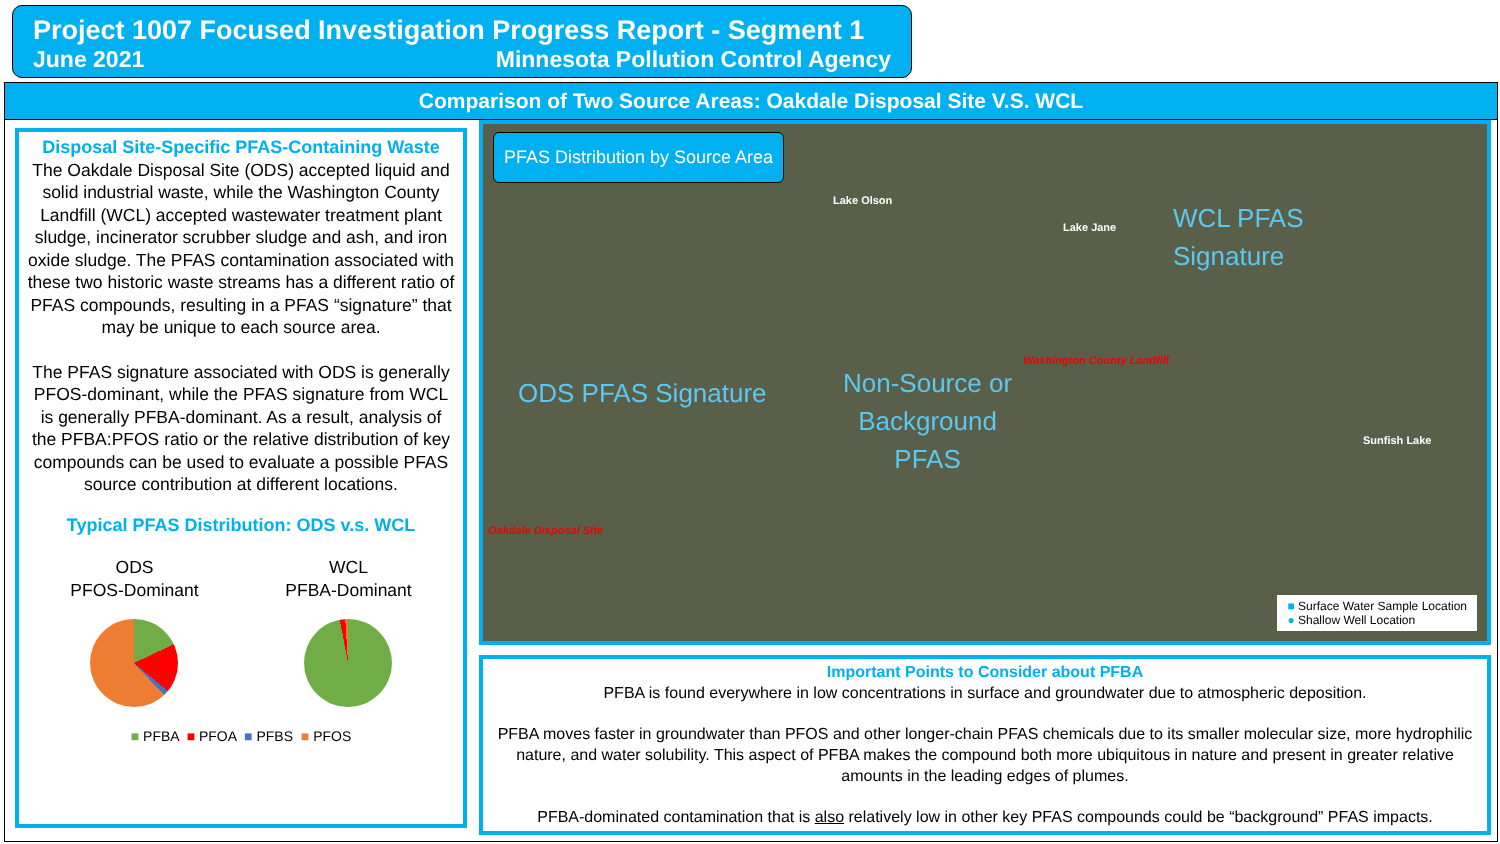Project 1007 Focused Investigation Progress Report - Segment 1
June 2021 Minnesota Pollution Control Agency
Comparison of Two Source Areas: Oakdale Disposal Site V.S. WCL
Disposal Site-Specific PFAS-Containing Waste
The Oakdale Disposal Site (ODS) accepted liquid and solid industrial waste, while the Washington County Landfill (WCL) accepted wastewater treatment plant sludge, incinerator scrubber sludge and ash, and iron oxide sludge. The PFAS contamination associated with these two historic waste streams has a different ratio of PFAS compounds, resulting in a PFAS “signature” that may be unique to each source area.
The PFAS signature associated with ODS is generally PFOS-dominant, while the PFAS signature from WCL is generally PFBA-dominant. As a result, analysis of the PFBA:PFOS ratio or the relative distribution of key compounds can be used to evaluate a possible PFAS source contribution at different locations.
Typical PFAS Distribution: ODS v.s. WCL
ODS
PFOS-Dominant
WCL
PFBA-Dominant
■ PFBA ■ PFOA ■ PFBS ■ PFOS
PFAS Distribution by Source Area
Lake Olson
Lake Jane
Sunfish Lake
WCL PFAS
Signature
ODS PFAS Signature
Non-Source or
Background
PFAS
Washington County Landfill
Oakdale Disposal Site
■ Surface Water Sample Location
● Shallow Well Location
Important Points to Consider about PFBA
PFBA is found everywhere in low concentrations in surface and groundwater due to atmospheric deposition.
PFBA moves faster in groundwater than PFOS and other longer-chain PFAS chemicals due to its smaller molecular size, more hydrophilic nature, and water solubility. This aspect of PFBA makes the compound both more ubiquitous in nature and present in greater relative amounts in the leading edges of plumes.
PFBA-dominated contamination that is also relatively low in other key PFAS compounds could be “background” PFAS impacts.